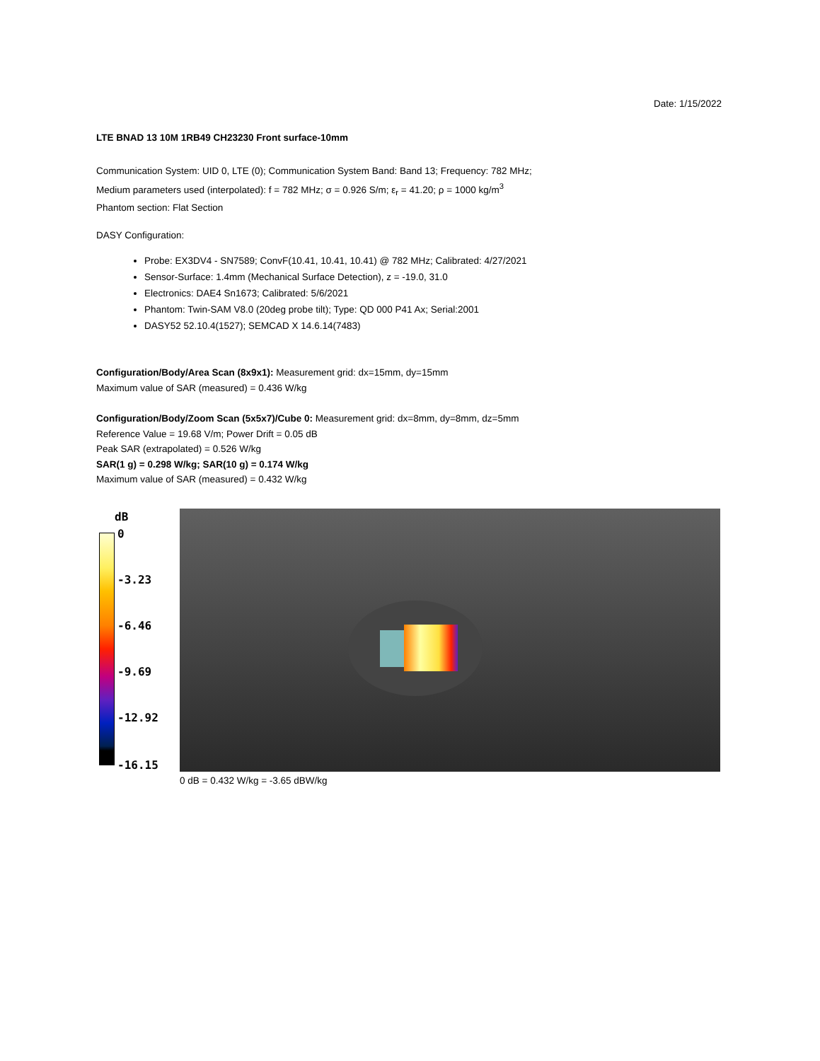Date: 1/15/2022
LTE BNAD 13 10M 1RB49 CH23230 Front surface-10mm
Communication System: UID 0, LTE (0); Communication System Band: Band 13; Frequency: 782 MHz;
Medium parameters used (interpolated): f = 782 MHz; σ = 0.926 S/m; ε<sub>r</sub> = 41.20; ρ = 1000 kg/m<sup>3</sup>
Phantom section: Flat Section
DASY Configuration:
Probe: EX3DV4 - SN7589; ConvF(10.41, 10.41, 10.41) @ 782 MHz; Calibrated: 4/27/2021
Sensor-Surface: 1.4mm (Mechanical Surface Detection), z = -19.0, 31.0
Electronics: DAE4 Sn1673; Calibrated: 5/6/2021
Phantom: Twin-SAM V8.0 (20deg probe tilt); Type: QD 000 P41 Ax; Serial:2001
DASY52 52.10.4(1527); SEMCAD X 14.6.14(7483)
Configuration/Body/Area Scan (8x9x1): Measurement grid: dx=15mm, dy=15mm
Maximum value of SAR (measured) = 0.436 W/kg
Configuration/Body/Zoom Scan (5x5x7)/Cube 0: Measurement grid: dx=8mm, dy=8mm, dz=5mm
Reference Value = 19.68 V/m; Power Drift = 0.05 dB
Peak SAR (extrapolated) = 0.526 W/kg
SAR(1 g) = 0.298 W/kg; SAR(10 g) = 0.174 W/kg
Maximum value of SAR (measured) = 0.432 W/kg
dB
0
-3.23
-6.46
-9.69
-12.92
-16.15
0 dB = 0.432 W/kg = -3.65 dBW/kg